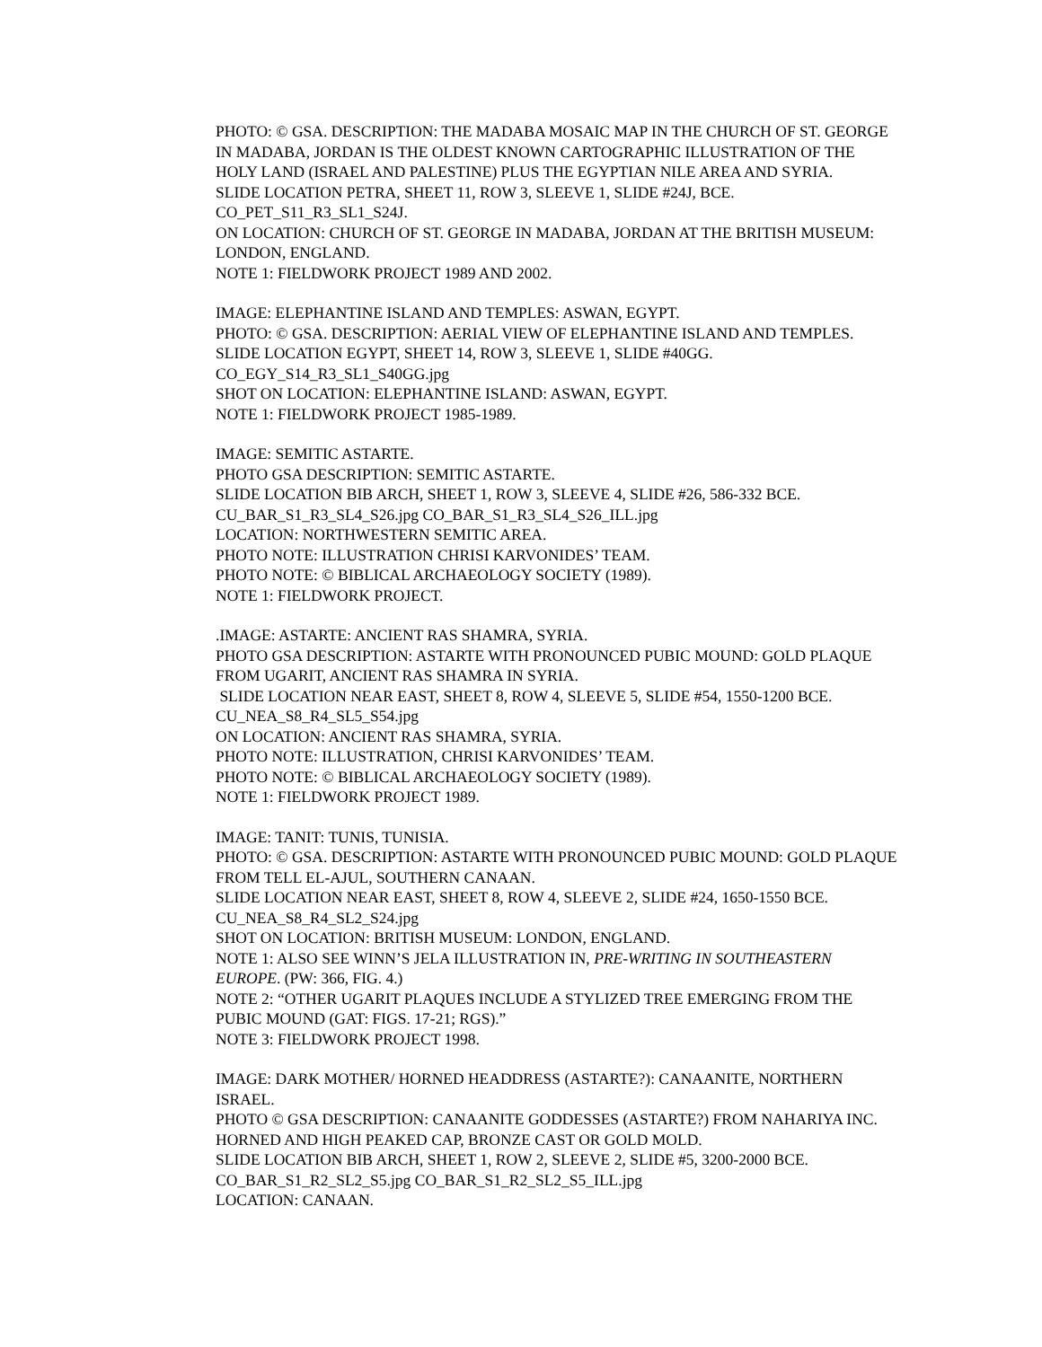PHOTO: © GSA. DESCRIPTION: THE MADABA MOSAIC MAP IN THE CHURCH OF ST. GEORGE IN MADABA, JORDAN IS THE OLDEST KNOWN CARTOGRAPHIC ILLUSTRATION OF THE HOLY LAND (ISRAEL AND PALESTINE) PLUS THE EGYPTIAN NILE AREA AND SYRIA.
SLIDE LOCATION PETRA, SHEET 11, ROW 3, SLEEVE 1, SLIDE #24J, BCE.
CO_PET_S11_R3_SL1_S24J.
ON LOCATION: CHURCH OF ST. GEORGE IN MADABA, JORDAN AT THE BRITISH MUSEUM: LONDON, ENGLAND.
NOTE 1: FIELDWORK PROJECT 1989 AND 2002.
IMAGE: ELEPHANTINE ISLAND AND TEMPLES: ASWAN, EGYPT.
PHOTO: © GSA. DESCRIPTION: AERIAL VIEW OF ELEPHANTINE ISLAND AND TEMPLES.
SLIDE LOCATION EGYPT, SHEET 14, ROW 3, SLEEVE 1, SLIDE #40GG.
CO_EGY_S14_R3_SL1_S40GG.jpg
SHOT ON LOCATION: ELEPHANTINE ISLAND: ASWAN, EGYPT.
NOTE 1: FIELDWORK PROJECT 1985-1989.
IMAGE: SEMITIC ASTARTE.
PHOTO GSA DESCRIPTION: SEMITIC ASTARTE.
SLIDE LOCATION BIB ARCH, SHEET 1, ROW 3, SLEEVE 4, SLIDE #26, 586-332 BCE.
CU_BAR_S1_R3_SL4_S26.jpg CO_BAR_S1_R3_SL4_S26_ILL.jpg
LOCATION: NORTHWESTERN SEMITIC AREA.
PHOTO NOTE: ILLUSTRATION CHRISI KARVONIDES’ TEAM.
PHOTO NOTE: © BIBLICAL ARCHAEOLOGY SOCIETY (1989).
NOTE 1: FIELDWORK PROJECT.
.IMAGE: ASTARTE: ANCIENT RAS SHAMRA, SYRIA.
PHOTO GSA DESCRIPTION: ASTARTE WITH PRONOUNCED PUBIC MOUND: GOLD PLAQUE FROM UGARIT, ANCIENT RAS SHAMRA IN SYRIA.
SLIDE LOCATION NEAR EAST, SHEET 8, ROW 4, SLEEVE 5, SLIDE #54, 1550-1200 BCE.
CU_NEA_S8_R4_SL5_S54.jpg
ON LOCATION: ANCIENT RAS SHAMRA, SYRIA.
PHOTO NOTE: ILLUSTRATION, CHRISI KARVONIDES’ TEAM.
PHOTO NOTE: © BIBLICAL ARCHAEOLOGY SOCIETY (1989).
NOTE 1: FIELDWORK PROJECT 1989.
IMAGE: TANIT: TUNIS, TUNISIA.
PHOTO: © GSA. DESCRIPTION: ASTARTE WITH PRONOUNCED PUBIC MOUND: GOLD PLAQUE FROM TELL EL-AJUL, SOUTHERN CANAAN.
SLIDE LOCATION NEAR EAST, SHEET 8, ROW 4, SLEEVE 2, SLIDE #24, 1650-1550 BCE.
CU_NEA_S8_R4_SL2_S24.jpg
SHOT ON LOCATION: BRITISH MUSEUM: LONDON, ENGLAND.
NOTE 1: ALSO SEE WINN’S JELA ILLUSTRATION IN, PRE-WRITING IN SOUTHEASTERN EUROPE. (PW: 366, FIG. 4.)
NOTE 2: “OTHER UGARIT PLAQUES INCLUDE A STYLIZED TREE EMERGING FROM THE PUBIC MOUND (GAT: FIGS. 17-21; RGS).”
NOTE 3: FIELDWORK PROJECT 1998.
IMAGE: DARK MOTHER/ HORNED HEADDRESS (ASTARTE?): CANAANITE, NORTHERN ISRAEL.
PHOTO © GSA DESCRIPTION: CANAANITE GODDESSES (ASTARTE?) FROM NAHARIYA INC. HORNED AND HIGH PEAKED CAP, BRONZE CAST OR GOLD MOLD.
SLIDE LOCATION BIB ARCH, SHEET 1, ROW 2, SLEEVE 2, SLIDE #5, 3200-2000 BCE.
CO_BAR_S1_R2_SL2_S5.jpg CO_BAR_S1_R2_SL2_S5_ILL.jpg
LOCATION: CANAAN.